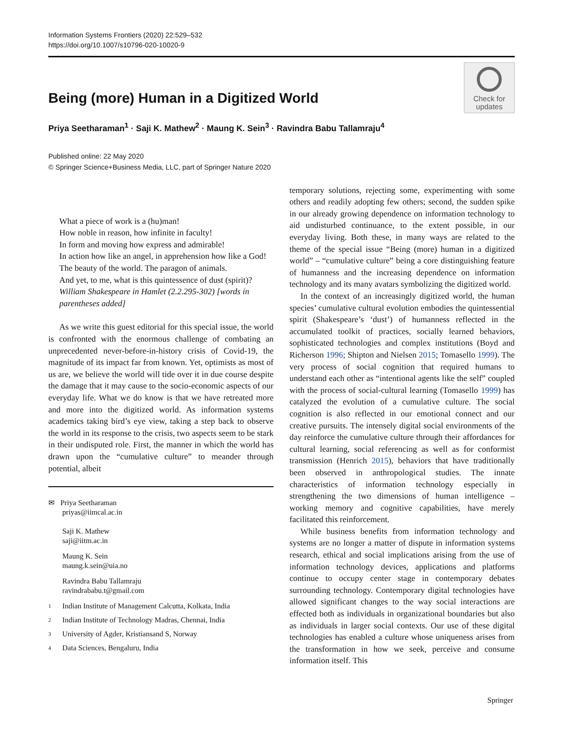Information Systems Frontiers (2020) 22:529–532
https://doi.org/10.1007/s10796-020-10020-9
Being (more) Human in a Digitized World
Check for
updates
Priya Seetharaman<sup>1</sup> · Saji K. Mathew<sup>2</sup> · Maung K. Sein<sup>3</sup> · Ravindra Babu Tallamraju<sup>4</sup>
Published online: 22 May 2020
© Springer Science+Business Media, LLC, part of Springer Nature 2020
What a piece of work is a (hu)man!
How noble in reason, how infinite in faculty!
In form and moving how express and admirable!
In action how like an angel, in apprehension how like a God!
The beauty of the world. The paragon of animals.
And yet, to me, what is this quintessence of dust (spirit)?
William Shakespeare in Hamlet (2.2.295-302) [words in parentheses added]
As we write this guest editorial for this special issue, the world is confronted with the enormous challenge of combating an unprecedented never-before-in-history crisis of Covid-19, the magnitude of its impact far from known. Yet, optimists as most of us are, we believe the world will tide over it in due course despite the damage that it may cause to the socio-economic aspects of our everyday life. What we do know is that we have retreated more and more into the digitized world. As information systems academics taking bird’s eye view, taking a step back to observe the world in its response to the crisis, two aspects seem to be stark in their undisputed role. First, the manner in which the world has drawn upon the “cumulative culture” to meander through potential, albeit
✉ Priya Seetharaman
priyas@iimcal.ac.in
Saji K. Mathew
saji@iitm.ac.in
Maung K. Sein
maung.k.sein@uia.no
Ravindra Babu Tallamraju
ravindrababu.t@gmail.com
1 Indian Institute of Management Calcutta, Kolkata, India
2 Indian Institute of Technology Madras, Chennai, India
3 University of Agder, Kristiansand S, Norway
4 Data Sciences, Bengaluru, India
temporary solutions, rejecting some, experimenting with some others and readily adopting few others; second, the sudden spike in our already growing dependence on information technology to aid undisturbed continuance, to the extent possible, in our everyday living. Both these, in many ways are related to the theme of the special issue “Being (more) human in a digitized world” – “cumulative culture” being a core distinguishing feature of humanness and the increasing dependence on information technology and its many avatars symbolizing the digitized world.
In the context of an increasingly digitized world, the human species’ cumulative cultural evolution embodies the quintessential spirit (Shakespeare’s ‘dust’) of humanness reflected in the accumulated toolkit of practices, socially learned behaviors, sophisticated technologies and complex institutions (Boyd and Richerson 1996; Shipton and Nielsen 2015; Tomasello 1999). The very process of social cognition that required humans to understand each other as “intentional agents like the self” coupled with the process of social-cultural learning (Tomasello 1999) has catalyzed the evolution of a cumulative culture. The social cognition is also reflected in our emotional connect and our creative pursuits. The intensely digital social environments of the day reinforce the cumulative culture through their affordances for cultural learning, social referencing as well as for conformist transmission (Henrich 2015), behaviors that have traditionally been observed in anthropological studies. The innate characteristics of information technology especially in strengthening the two dimensions of human intelligence – working memory and cognitive capabilities, have merely facilitated this reinforcement.
While business benefits from information technology and systems are no longer a matter of dispute in information systems research, ethical and social implications arising from the use of information technology devices, applications and platforms continue to occupy center stage in contemporary debates surrounding technology. Contemporary digital technologies have allowed significant changes to the way social interactions are effected both as individuals in organizational boundaries but also as individuals in larger social contexts. Our use of these digital technologies has enabled a culture whose uniqueness arises from the transformation in how we seek, perceive and consume information itself. This
Springer